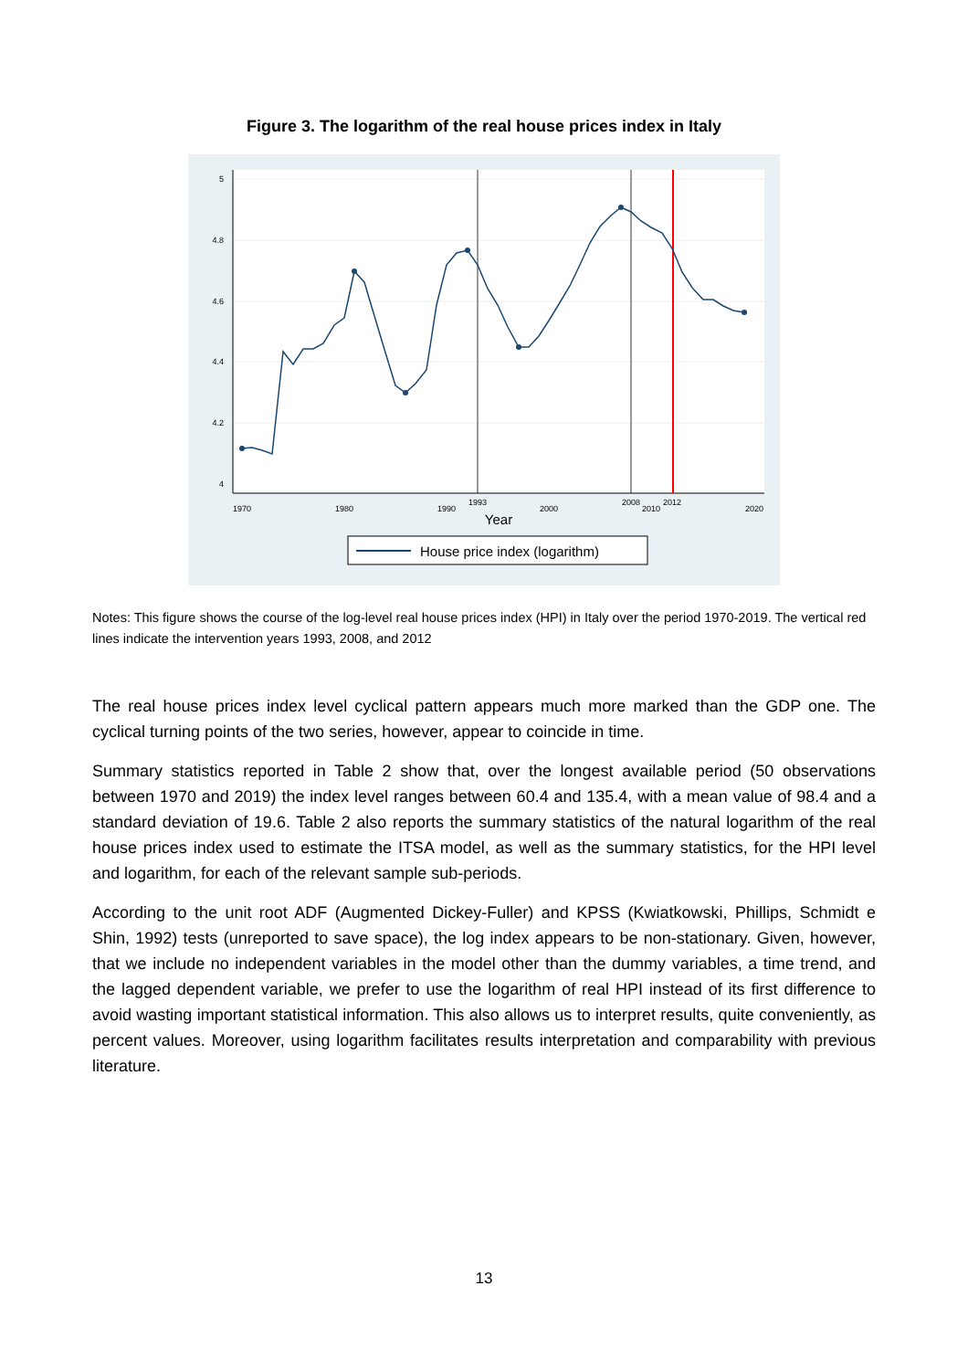Figure 3. The logarithm of the real house prices index in Italy
5
4.8
4.6
4.4
4.2
4
1970
1980
1990
1993
2000
2008
2010
2012
2020
Year
House price index (logarithm)
Notes: This figure shows the course of the log-level real house prices index (HPI) in Italy over the period 1970-2019. The vertical red lines indicate the intervention years 1993, 2008, and 2012
The real house prices index level cyclical pattern appears much more marked than the GDP one. The cyclical turning points of the two series, however, appear to coincide in time.
Summary statistics reported in Table 2 show that, over the longest available period (50 observations between 1970 and 2019) the index level ranges between 60.4 and 135.4, with a mean value of 98.4 and a standard deviation of 19.6. Table 2 also reports the summary statistics of the natural logarithm of the real house prices index used to estimate the ITSA model, as well as the summary statistics, for the HPI level and logarithm, for each of the relevant sample sub-periods.
According to the unit root ADF (Augmented Dickey-Fuller) and KPSS (Kwiatkowski, Phillips, Schmidt e Shin, 1992) tests (unreported to save space), the log index appears to be non-stationary. Given, however, that we include no independent variables in the model other than the dummy variables, a time trend, and the lagged dependent variable, we prefer to use the logarithm of real HPI instead of its first difference to avoid wasting important statistical information. This also allows us to interpret results, quite conveniently, as percent values. Moreover, using logarithm facilitates results interpretation and comparability with previous literature.
13